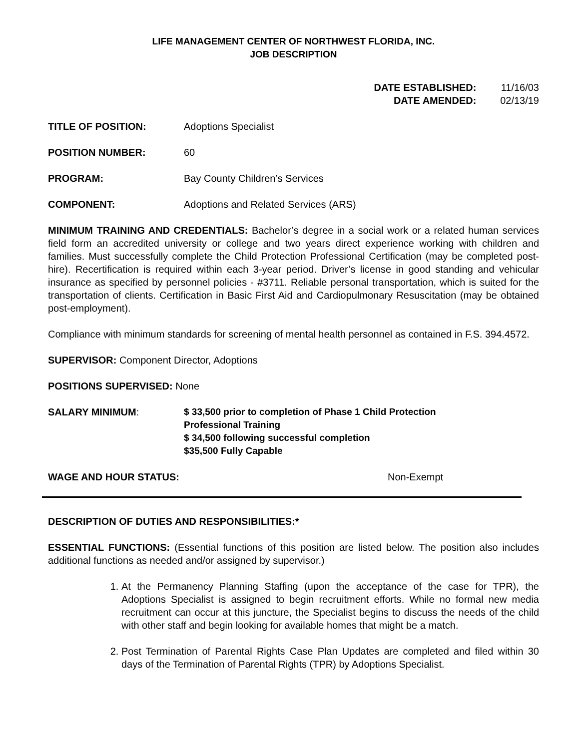LIFE MANAGEMENT CENTER OF NORTHWEST FLORIDA, INC.
JOB DESCRIPTION
DATE ESTABLISHED: 11/16/03
DATE AMENDED: 02/13/19
TITLE OF POSITION: Adoptions Specialist
POSITION NUMBER: 60
PROGRAM: Bay County Children’s Services
COMPONENT: Adoptions and Related Services (ARS)
MINIMUM TRAINING AND CREDENTIALS: Bachelor’s degree in a social work or a related human services field form an accredited university or college and two years direct experience working with children and families. Must successfully complete the Child Protection Professional Certification (may be completed post-hire). Recertification is required within each 3-year period. Driver’s license in good standing and vehicular insurance as specified by personnel policies - #3711. Reliable personal transportation, which is suited for the transportation of clients. Certification in Basic First Aid and Cardiopulmonary Resuscitation (may be obtained post-employment).
Compliance with minimum standards for screening of mental health personnel as contained in F.S. 394.4572.
SUPERVISOR: Component Director, Adoptions
POSITIONS SUPERVISED: None
SALARY MINIMUM: $ 33,500 prior to completion of Phase 1 Child Protection
Professional Training
$ 34,500 following successful completion
$35,500 Fully Capable
WAGE AND HOUR STATUS: Non-Exempt
DESCRIPTION OF DUTIES AND RESPONSIBILITIES:*
ESSENTIAL FUNCTIONS: (Essential functions of this position are listed below. The position also includes additional functions as needed and/or assigned by supervisor.)
1. At the Permanency Planning Staffing (upon the acceptance of the case for TPR), the Adoptions Specialist is assigned to begin recruitment efforts. While no formal new media recruitment can occur at this juncture, the Specialist begins to discuss the needs of the child with other staff and begin looking for available homes that might be a match.
2. Post Termination of Parental Rights Case Plan Updates are completed and filed within 30 days of the Termination of Parental Rights (TPR) by Adoptions Specialist.